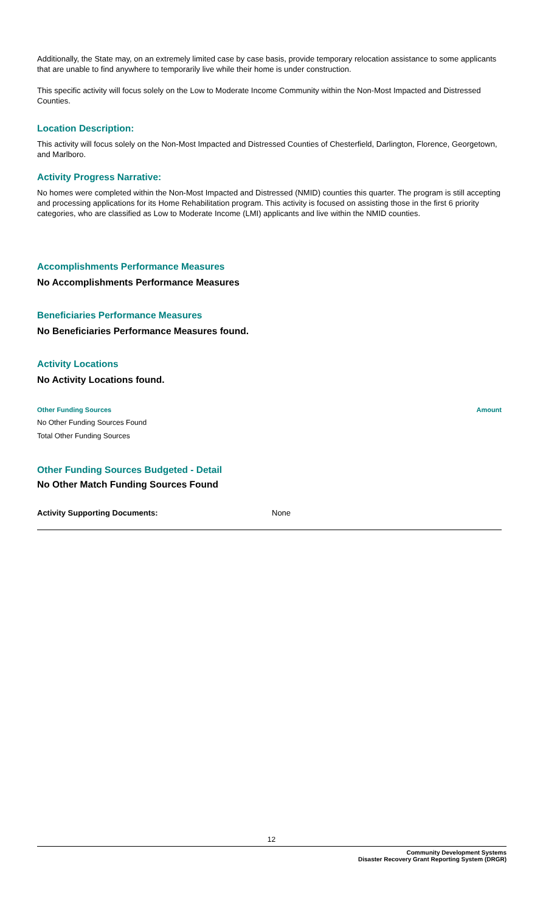Additionally, the State may, on an extremely limited case by case basis, provide temporary relocation assistance to some applicants that are unable to find anywhere to temporarily live while their home is under construction.
This specific activity will focus solely on the Low to Moderate Income Community within the Non-Most Impacted and Distressed Counties.
Location Description:
This activity will focus solely on the Non-Most Impacted and Distressed Counties of Chesterfield, Darlington, Florence, Georgetown, and Marlboro.
Activity Progress Narrative:
No homes were completed within the Non-Most Impacted and Distressed (NMID) counties this quarter. The program is still accepting and processing applications for its Home Rehabilitation program. This activity is focused on assisting those in the first 6 priority categories, who are classified as Low to Moderate Income (LMI) applicants and live within the NMID counties.
Accomplishments Performance Measures
No Accomplishments Performance Measures
Beneficiaries Performance Measures
No Beneficiaries Performance Measures found.
Activity Locations
No Activity Locations found.
| Other Funding Sources | Amount |
| --- | --- |
| No Other Funding Sources Found | |
| Total Other Funding Sources | |
Other Funding Sources Budgeted - Detail
No Other Match Funding Sources Found
Activity Supporting Documents: None
12
Community Development Systems
Disaster Recovery Grant Reporting System (DRGR)